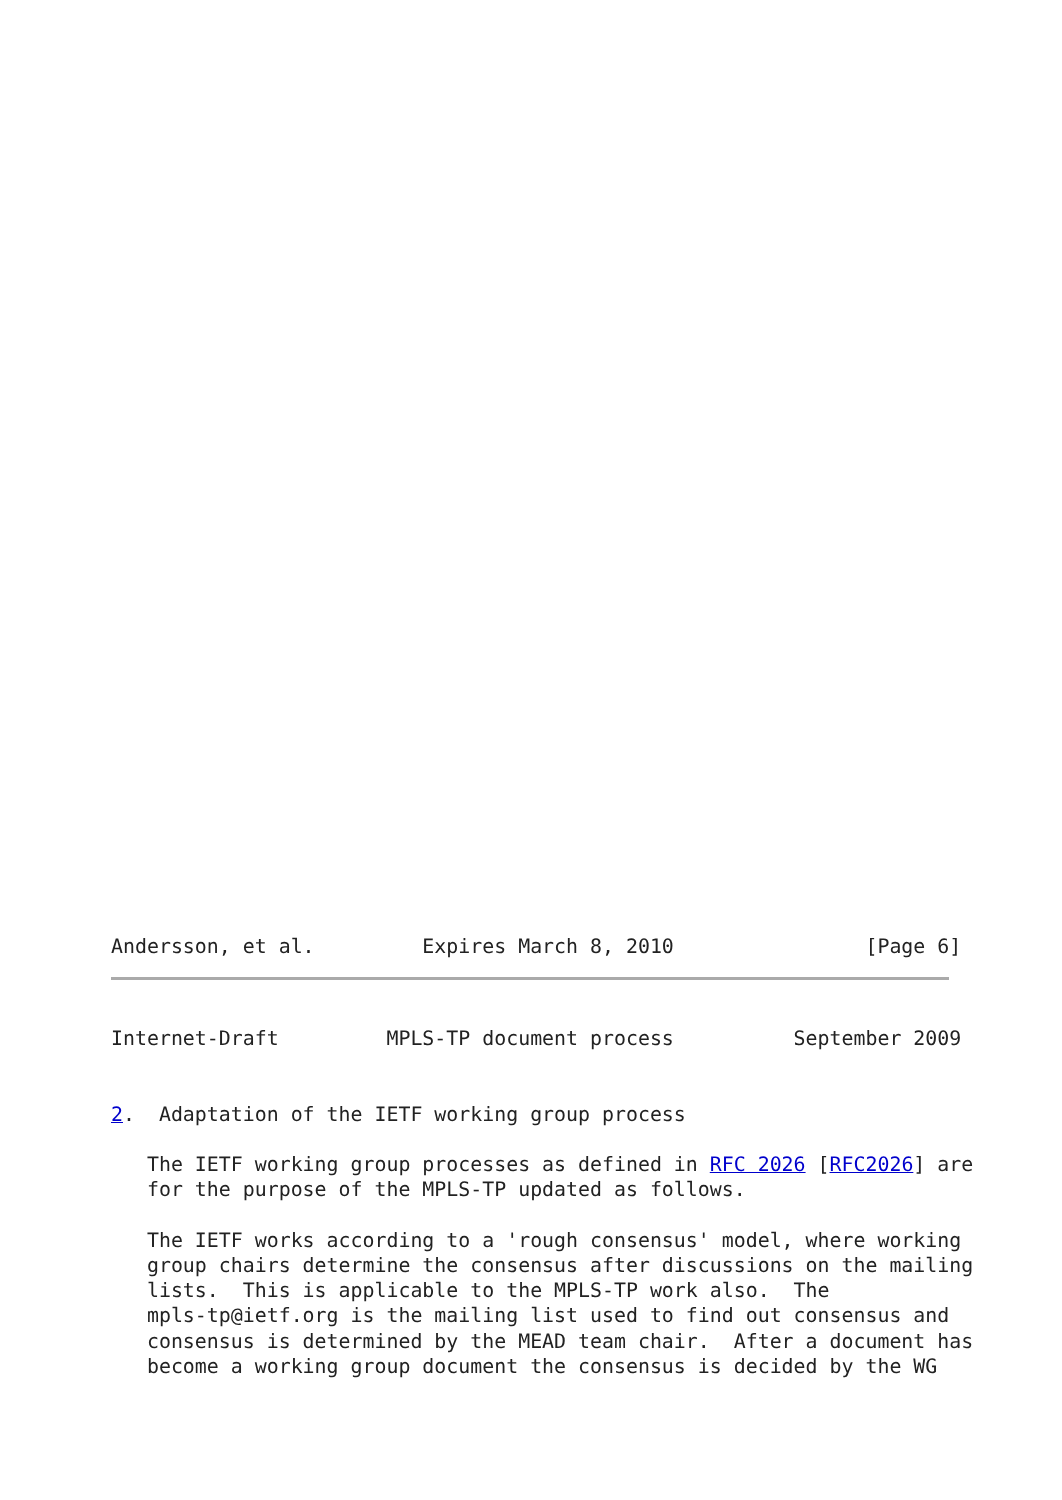Andersson, et al.         Expires March 8, 2010                [Page 6]
Internet-Draft         MPLS-TP document process          September 2009


2.  Adaptation of the IETF working group process

   The IETF working group processes as defined in RFC 2026 [RFC2026] are
   for the purpose of the MPLS-TP updated as follows.

   The IETF works according to a 'rough consensus' model, where working
   group chairs determine the consensus after discussions on the mailing
   lists.  This is applicable to the MPLS-TP work also.  The
   mpls-tp@ietf.org is the mailing list used to find out consensus and
   consensus is determined by the MEAD team chair.  After a document has
   become a working group document the consensus is decided by the WG